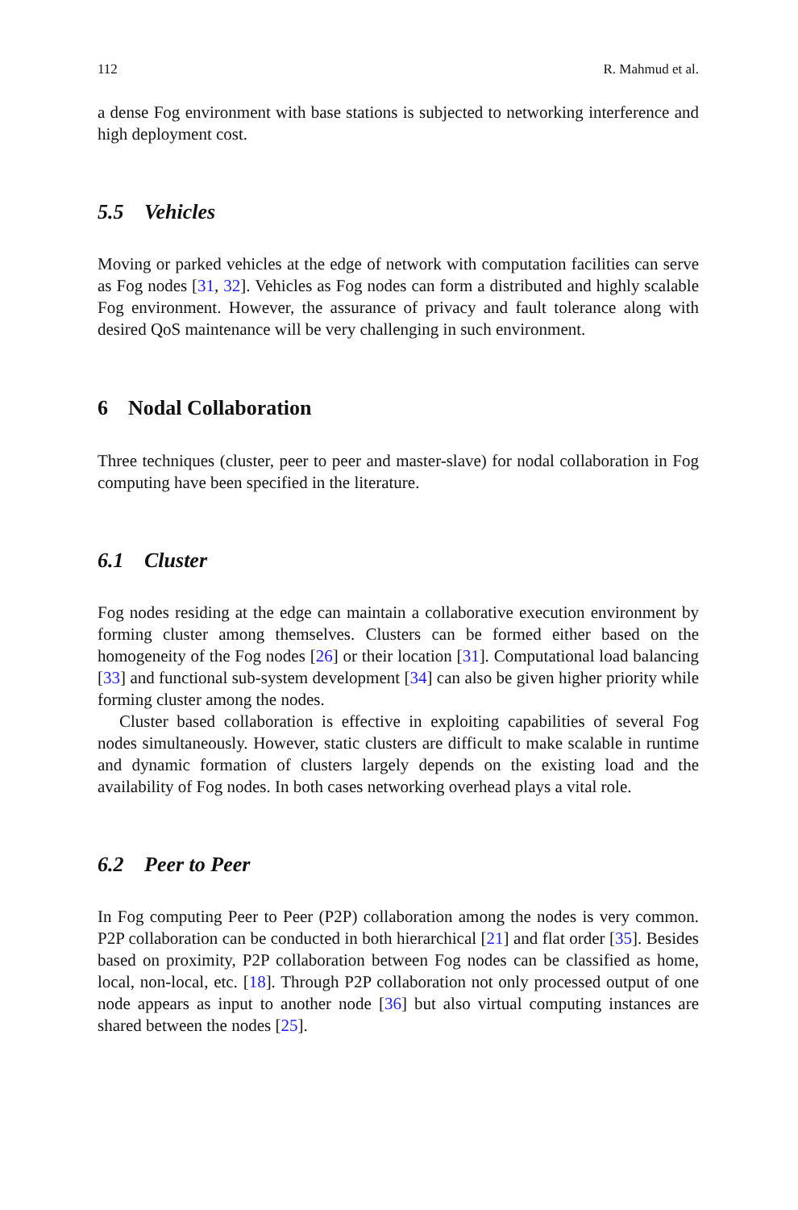112 R. Mahmud et al.
a dense Fog environment with base stations is subjected to networking interference and high deployment cost.
5.5 Vehicles
Moving or parked vehicles at the edge of network with computation facilities can serve as Fog nodes [31, 32]. Vehicles as Fog nodes can form a distributed and highly scalable Fog environment. However, the assurance of privacy and fault tolerance along with desired QoS maintenance will be very challenging in such environment.
6 Nodal Collaboration
Three techniques (cluster, peer to peer and master-slave) for nodal collaboration in Fog computing have been specified in the literature.
6.1 Cluster
Fog nodes residing at the edge can maintain a collaborative execution environment by forming cluster among themselves. Clusters can be formed either based on the homogeneity of the Fog nodes [26] or their location [31]. Computational load balancing [33] and functional sub-system development [34] can also be given higher priority while forming cluster among the nodes.
Cluster based collaboration is effective in exploiting capabilities of several Fog nodes simultaneously. However, static clusters are difficult to make scalable in runtime and dynamic formation of clusters largely depends on the existing load and the availability of Fog nodes. In both cases networking overhead plays a vital role.
6.2 Peer to Peer
In Fog computing Peer to Peer (P2P) collaboration among the nodes is very common. P2P collaboration can be conducted in both hierarchical [21] and flat order [35]. Besides based on proximity, P2P collaboration between Fog nodes can be classified as home, local, non-local, etc. [18]. Through P2P collaboration not only processed output of one node appears as input to another node [36] but also virtual computing instances are shared between the nodes [25].